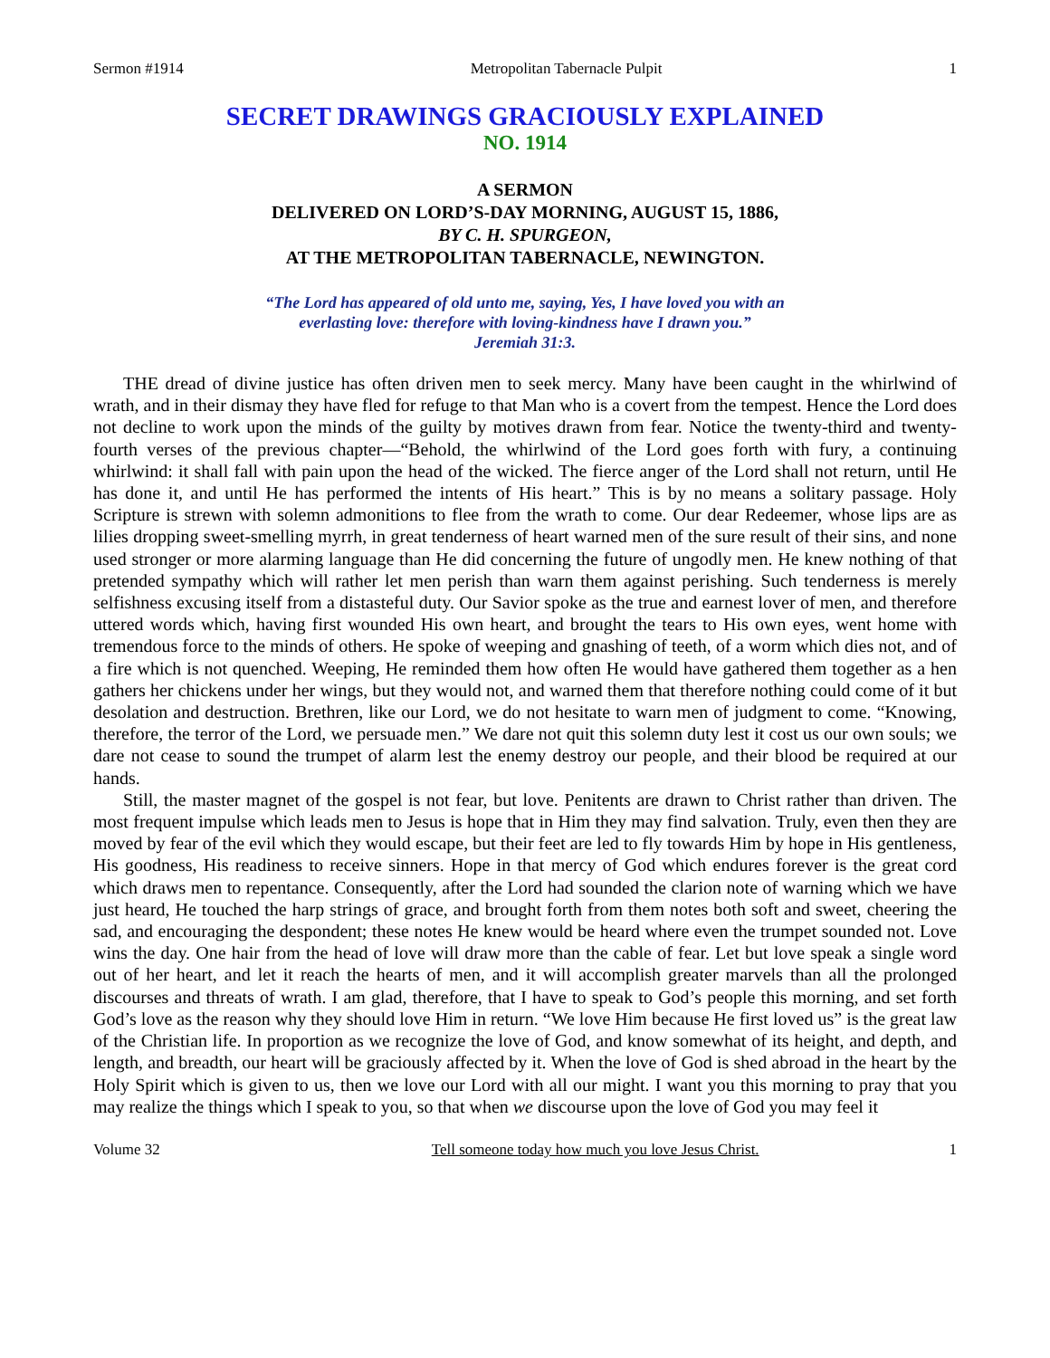Sermon #1914 Metropolitan Tabernacle Pulpit 1
SECRET DRAWINGS GRACIOUSLY EXPLAINED
NO. 1914
A SERMON
DELIVERED ON LORD’S-DAY MORNING, AUGUST 15, 1886,
BY C. H. SPURGEON,
AT THE METROPOLITAN TABERNACLE, NEWINGTON.
“The Lord has appeared of old unto me, saying, Yes, I have loved you with an
everlasting love: therefore with loving-kindness have I drawn you.”
Jeremiah 31:3.
THE dread of divine justice has often driven men to seek mercy. Many have been caught in the whirlwind of wrath, and in their dismay they have fled for refuge to that Man who is a covert from the tempest. Hence the Lord does not decline to work upon the minds of the guilty by motives drawn from fear. Notice the twenty-third and twenty-fourth verses of the previous chapter—“Behold, the whirlwind of the Lord goes forth with fury, a continuing whirlwind: it shall fall with pain upon the head of the wicked. The fierce anger of the Lord shall not return, until He has done it, and until He has performed the intents of His heart.” This is by no means a solitary passage. Holy Scripture is strewn with solemn admonitions to flee from the wrath to come. Our dear Redeemer, whose lips are as lilies dropping sweet-smelling myrrh, in great tenderness of heart warned men of the sure result of their sins, and none used stronger or more alarming language than He did concerning the future of ungodly men. He knew nothing of that pretended sympathy which will rather let men perish than warn them against perishing. Such tenderness is merely selfishness excusing itself from a distasteful duty. Our Savior spoke as the true and earnest lover of men, and therefore uttered words which, having first wounded His own heart, and brought the tears to His own eyes, went home with tremendous force to the minds of others. He spoke of weeping and gnashing of teeth, of a worm which dies not, and of a fire which is not quenched. Weeping, He reminded them how often He would have gathered them together as a hen gathers her chickens under her wings, but they would not, and warned them that therefore nothing could come of it but desolation and destruction. Brethren, like our Lord, we do not hesitate to warn men of judgment to come. “Knowing, therefore, the terror of the Lord, we persuade men.” We dare not quit this solemn duty lest it cost us our own souls; we dare not cease to sound the trumpet of alarm lest the enemy destroy our people, and their blood be required at our hands.
Still, the master magnet of the gospel is not fear, but love. Penitents are drawn to Christ rather than driven. The most frequent impulse which leads men to Jesus is hope that in Him they may find salvation. Truly, even then they are moved by fear of the evil which they would escape, but their feet are led to fly towards Him by hope in His gentleness, His goodness, His readiness to receive sinners. Hope in that mercy of God which endures forever is the great cord which draws men to repentance. Consequently, after the Lord had sounded the clarion note of warning which we have just heard, He touched the harp strings of grace, and brought forth from them notes both soft and sweet, cheering the sad, and encouraging the despondent; these notes He knew would be heard where even the trumpet sounded not. Love wins the day. One hair from the head of love will draw more than the cable of fear. Let but love speak a single word out of her heart, and let it reach the hearts of men, and it will accomplish greater marvels than all the prolonged discourses and threats of wrath. I am glad, therefore, that I have to speak to God’s people this morning, and set forth God’s love as the reason why they should love Him in return. “We love Him because He first loved us” is the great law of the Christian life. In proportion as we recognize the love of God, and know somewhat of its height, and depth, and length, and breadth, our heart will be graciously affected by it. When the love of God is shed abroad in the heart by the Holy Spirit which is given to us, then we love our Lord with all our might. I want you this morning to pray that you may realize the things which I speak to you, so that when we discourse upon the love of God you may feel it
Volume 32 Tell someone today how much you love Jesus Christ. 1